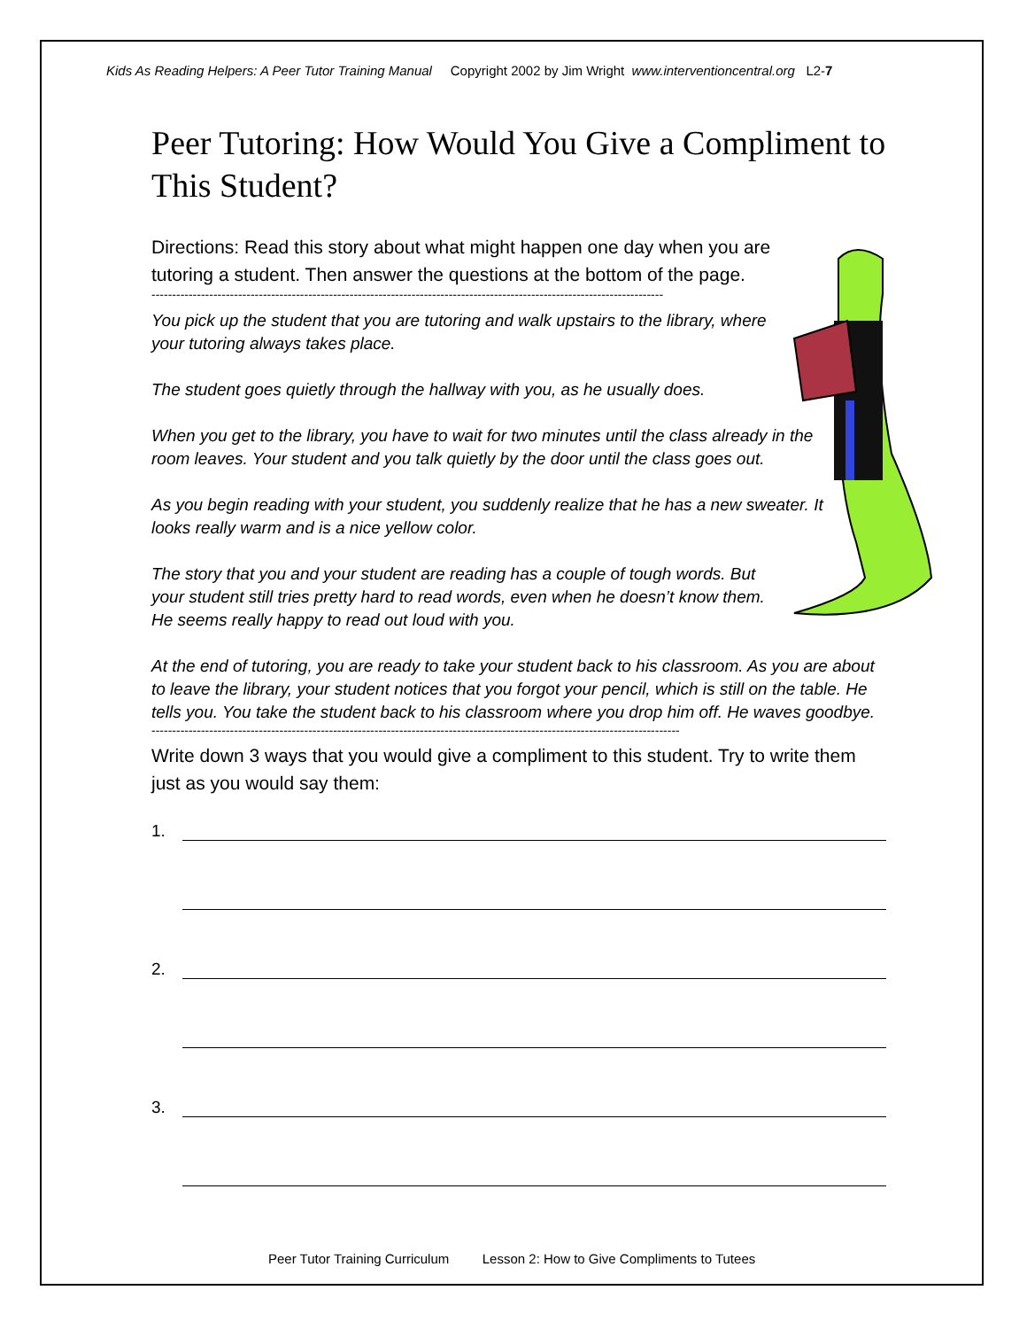Kids As Reading Helpers: A Peer Tutor Training Manual Copyright 2002 by Jim Wright www.interventioncentral.org L2-7
Peer Tutoring: How Would You Give a Compliment to This Student?
Directions: Read this story about what might happen one day when you are tutoring a student. Then answer the questions at the bottom of the page.
----------------------------------------------------------------------------------------------------------------------------
You pick up the student that you are tutoring and walk upstairs to the library, where your tutoring always takes place.
The student goes quietly through the hallway with you, as he usually does.
When you get to the library, you have to wait for two minutes until the class already in the room leaves. Your student and you talk quietly by the door until the class goes out.
As you begin reading with your student, you suddenly realize that he has a new sweater. It looks really warm and is a nice yellow color.
The story that you and your student are reading has a couple of tough words. But your student still tries pretty hard to read words, even when he doesn’t know them. He seems really happy to read out loud with you.
At the end of tutoring, you are ready to take your student back to his classroom. As you are about to leave the library, your student notices that you forgot your pencil, which is still on the table. He tells you. You take the student back to his classroom where you drop him off. He waves goodbye.
--------------------------------------------------------------------------------------------------------------------------------
Write down 3 ways that you would give a compliment to this student. Try to write them just as you would say them:
1.
2.
3.
Peer Tutor Training Curriculum Lesson 2: How to Give Compliments to Tutees